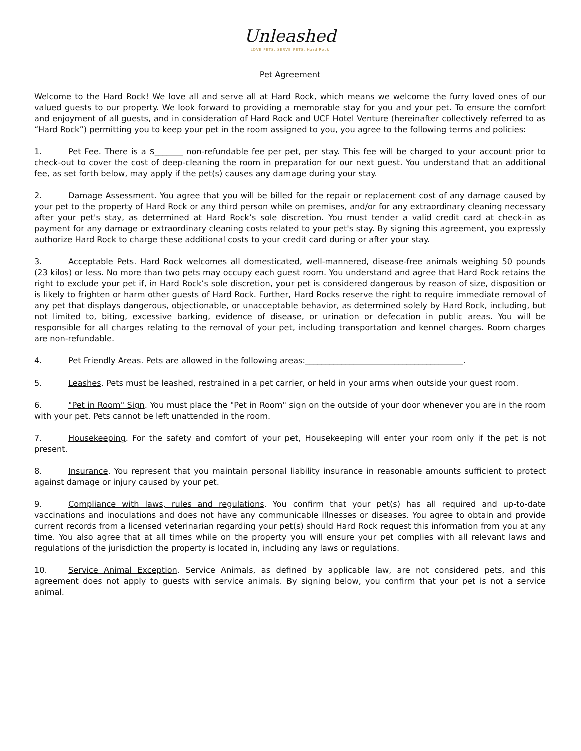Unleashed
LOVE PETS. SERVE PETS. Hard Rock
Pet Agreement
Welcome to the Hard Rock! We love all and serve all at Hard Rock, which means we welcome the furry loved ones of our valued guests to our property. We look forward to providing a memorable stay for you and your pet. To ensure the comfort and enjoyment of all guests, and in consideration of Hard Rock and UCF Hotel Venture (hereinafter collectively referred to as “Hard Rock”) permitting you to keep your pet in the room assigned to you, you agree to the following terms and policies:
1. Pet Fee. There is a $_______ non-refundable fee per pet, per stay. This fee will be charged to your account prior to check-out to cover the cost of deep-cleaning the room in preparation for our next guest. You understand that an additional fee, as set forth below, may apply if the pet(s) causes any damage during your stay.
2. Damage Assessment. You agree that you will be billed for the repair or replacement cost of any damage caused by your pet to the property of Hard Rock or any third person while on premises, and/or for any extraordinary cleaning necessary after your pet's stay, as determined at Hard Rock’s sole discretion. You must tender a valid credit card at check-in as payment for any damage or extraordinary cleaning costs related to your pet's stay. By signing this agreement, you expressly authorize Hard Rock to charge these additional costs to your credit card during or after your stay.
3. Acceptable Pets. Hard Rock welcomes all domesticated, well-mannered, disease-free animals weighing 50 pounds (23 kilos) or less. No more than two pets may occupy each guest room. You understand and agree that Hard Rock retains the right to exclude your pet if, in Hard Rock’s sole discretion, your pet is considered dangerous by reason of size, disposition or is likely to frighten or harm other guests of Hard Rock. Further, Hard Rocks reserve the right to require immediate removal of any pet that displays dangerous, objectionable, or unacceptable behavior, as determined solely by Hard Rock, including, but not limited to, biting, excessive barking, evidence of disease, or urination or defecation in public areas. You will be responsible for all charges relating to the removal of your pet, including transportation and kennel charges. Room charges are non-refundable.
4. Pet Friendly Areas. Pets are allowed in the following areas:_______________________________________.
5. Leashes. Pets must be leashed, restrained in a pet carrier, or held in your arms when outside your guest room.
6. "Pet in Room" Sign. You must place the "Pet in Room" sign on the outside of your door whenever you are in the room with your pet. Pets cannot be left unattended in the room.
7. Housekeeping. For the safety and comfort of your pet, Housekeeping will enter your room only if the pet is not present.
8. Insurance. You represent that you maintain personal liability insurance in reasonable amounts sufficient to protect against damage or injury caused by your pet.
9. Compliance with laws, rules and regulations. You confirm that your pet(s) has all required and up-to-date vaccinations and inoculations and does not have any communicable illnesses or diseases. You agree to obtain and provide current records from a licensed veterinarian regarding your pet(s) should Hard Rock request this information from you at any time. You also agree that at all times while on the property you will ensure your pet complies with all relevant laws and regulations of the jurisdiction the property is located in, including any laws or regulations.
10. Service Animal Exception. Service Animals, as defined by applicable law, are not considered pets, and this agreement does not apply to guests with service animals. By signing below, you confirm that your pet is not a service animal.